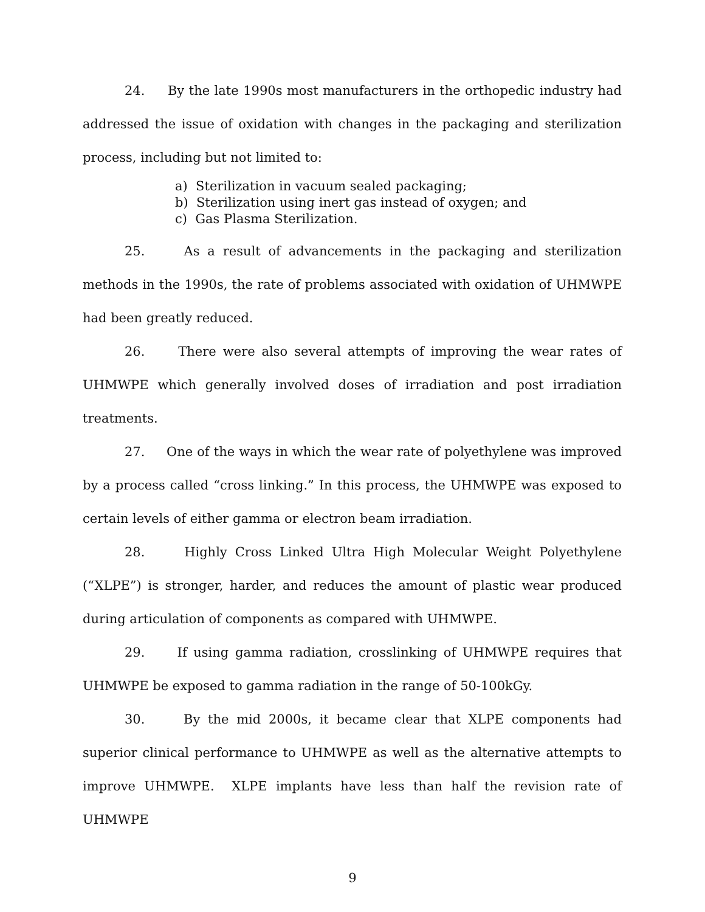24. By the late 1990s most manufacturers in the orthopedic industry had addressed the issue of oxidation with changes in the packaging and sterilization process, including but not limited to:
a) Sterilization in vacuum sealed packaging;
b) Sterilization using inert gas instead of oxygen; and
c) Gas Plasma Sterilization.
25. As a result of advancements in the packaging and sterilization methods in the 1990s, the rate of problems associated with oxidation of UHMWPE had been greatly reduced.
26. There were also several attempts of improving the wear rates of UHMWPE which generally involved doses of irradiation and post irradiation treatments.
27. One of the ways in which the wear rate of polyethylene was improved by a process called “cross linking.” In this process, the UHMWPE was exposed to certain levels of either gamma or electron beam irradiation.
28. Highly Cross Linked Ultra High Molecular Weight Polyethylene (“XLPE”) is stronger, harder, and reduces the amount of plastic wear produced during articulation of components as compared with UHMWPE.
29. If using gamma radiation, crosslinking of UHMWPE requires that UHMWPE be exposed to gamma radiation in the range of 50-100kGy.
30. By the mid 2000s, it became clear that XLPE components had superior clinical performance to UHMWPE as well as the alternative attempts to improve UHMWPE. XLPE implants have less than half the revision rate of UHMWPE
9